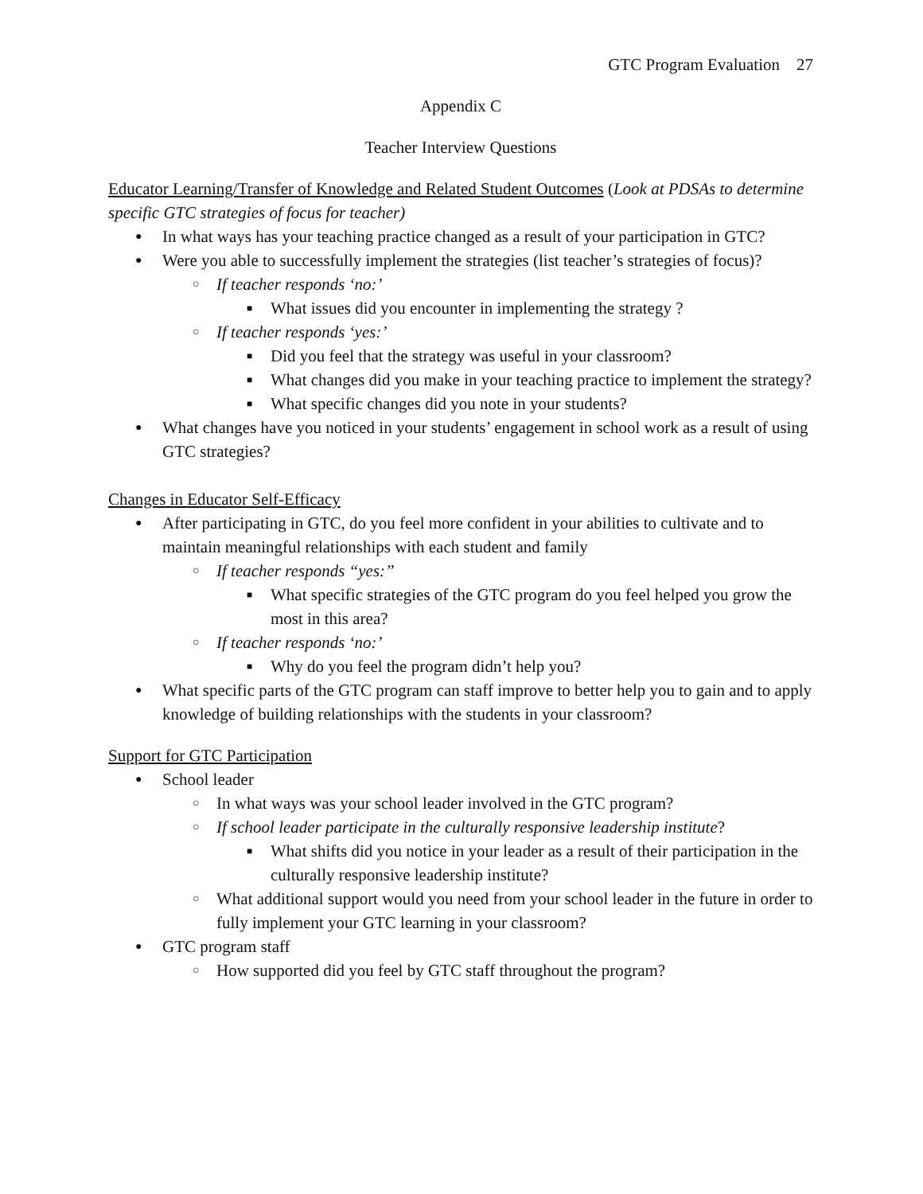GTC Program Evaluation 27
Appendix C
Teacher Interview Questions
Educator Learning/Transfer of Knowledge and Related Student Outcomes (Look at PDSAs to determine specific GTC strategies of focus for teacher)
● In what ways has your teaching practice changed as a result of your participation in GTC?
● Were you able to successfully implement the strategies (list teacher’s strategies of focus)?
○ If teacher responds ‘no:’
■ What issues did you encounter in implementing the strategy ?
○ If teacher responds ‘yes:’
■ Did you feel that the strategy was useful in your classroom?
■ What changes did you make in your teaching practice to implement the strategy?
■ What specific changes did you note in your students?
● What changes have you noticed in your students’ engagement in school work as a result of using GTC strategies?
Changes in Educator Self-Efficacy
● After participating in GTC, do you feel more confident in your abilities to cultivate and to maintain meaningful relationships with each student and family
○ If teacher responds “yes:”
■ What specific strategies of the GTC program do you feel helped you grow the most in this area?
○ If teacher responds ‘no:’
■ Why do you feel the program didn’t help you?
● What specific parts of the GTC program can staff improve to better help you to gain and to apply knowledge of building relationships with the students in your classroom?
Support for GTC Participation
● School leader
○ In what ways was your school leader involved in the GTC program?
○ If school leader participate in the culturally responsive leadership institute?
■ What shifts did you notice in your leader as a result of their participation in the culturally responsive leadership institute?
○ What additional support would you need from your school leader in the future in order to fully implement your GTC learning in your classroom?
● GTC program staff
○ How supported did you feel by GTC staff throughout the program?